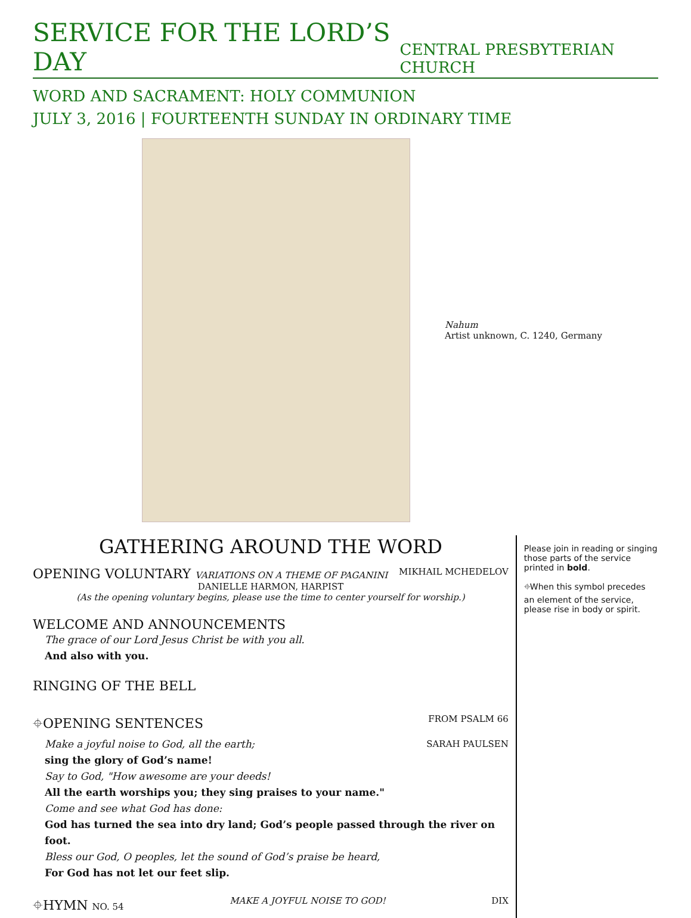SERVICE FOR THE LORD’S DAY
CENTRAL PRESBYTERIAN CHURCH
WORD AND SACRAMENT: HOLY COMMUNION
JULY 3, 2016 | FOURTEENTH SUNDAY IN ORDINARY TIME
Nahum
Artist unknown, C. 1240, Germany
GATHERING AROUND THE WORD
OPENING VOLUNTARY VARIATIONS ON A THEME OF PAGANINI MIKHAIL MCHEDELOV
DANIELLE HARMON, HARPIST
(As the opening voluntary begins, please use the time to center yourself for worship.)
WELCOME AND ANNOUNCEMENTS
The grace of our Lord Jesus Christ be with you all.
And also with you.
RINGING OF THE BELL
⌖OPENING SENTENCES FROM PSALM 66
Make a joyful noise to God, all the earth; SARAH PAULSEN
sing the glory of God’s name!
Say to God, "How awesome are your deeds!
All the earth worships you; they sing praises to your name."
Come and see what God has done:
God has turned the sea into dry land; God’s people passed through the river on foot.
Bless our God, O peoples, let the sound of God’s praise be heard,
For God has not let our feet slip.
⌖HYMN NO. 54 MAKE A JOYFUL NOISE TO GOD! DIX
Please join in reading or singing those parts of the service printed in bold.
⌖When this symbol precedes an element of the service, please rise in body or spirit.